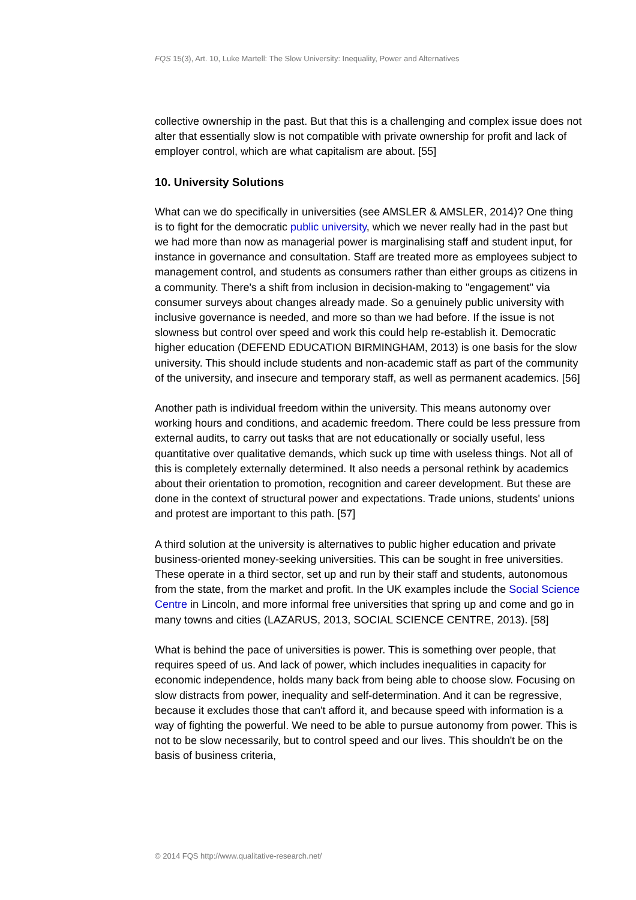FQS 15(3), Art. 10, Luke Martell: The Slow University: Inequality, Power and Alternatives
collective ownership in the past. But that this is a challenging and complex issue does not alter that essentially slow is not compatible with private ownership for profit and lack of employer control, which are what capitalism are about. [55]
10. University Solutions
What can we do specifically in universities (see AMSLER & AMSLER, 2014)? One thing is to fight for the democratic public university, which we never really had in the past but we had more than now as managerial power is marginalising staff and student input, for instance in governance and consultation. Staff are treated more as employees subject to management control, and students as consumers rather than either groups as citizens in a community. There's a shift from inclusion in decision-making to "engagement" via consumer surveys about changes already made. So a genuinely public university with inclusive governance is needed, and more so than we had before. If the issue is not slowness but control over speed and work this could help re-establish it. Democratic higher education (DEFEND EDUCATION BIRMINGHAM, 2013) is one basis for the slow university. This should include students and non-academic staff as part of the community of the university, and insecure and temporary staff, as well as permanent academics. [56]
Another path is individual freedom within the university. This means autonomy over working hours and conditions, and academic freedom. There could be less pressure from external audits, to carry out tasks that are not educationally or socially useful, less quantitative over qualitative demands, which suck up time with useless things. Not all of this is completely externally determined. It also needs a personal rethink by academics about their orientation to promotion, recognition and career development. But these are done in the context of structural power and expectations. Trade unions, students' unions and protest are important to this path. [57]
A third solution at the university is alternatives to public higher education and private business-oriented money-seeking universities. This can be sought in free universities. These operate in a third sector, set up and run by their staff and students, autonomous from the state, from the market and profit. In the UK examples include the Social Science Centre in Lincoln, and more informal free universities that spring up and come and go in many towns and cities (LAZARUS, 2013, SOCIAL SCIENCE CENTRE, 2013). [58]
What is behind the pace of universities is power. This is something over people, that requires speed of us. And lack of power, which includes inequalities in capacity for economic independence, holds many back from being able to choose slow. Focusing on slow distracts from power, inequality and self-determination. And it can be regressive, because it excludes those that can't afford it, and because speed with information is a way of fighting the powerful. We need to be able to pursue autonomy from power. This is not to be slow necessarily, but to control speed and our lives. This shouldn't be on the basis of business criteria,
© 2014 FQS http://www.qualitative-research.net/